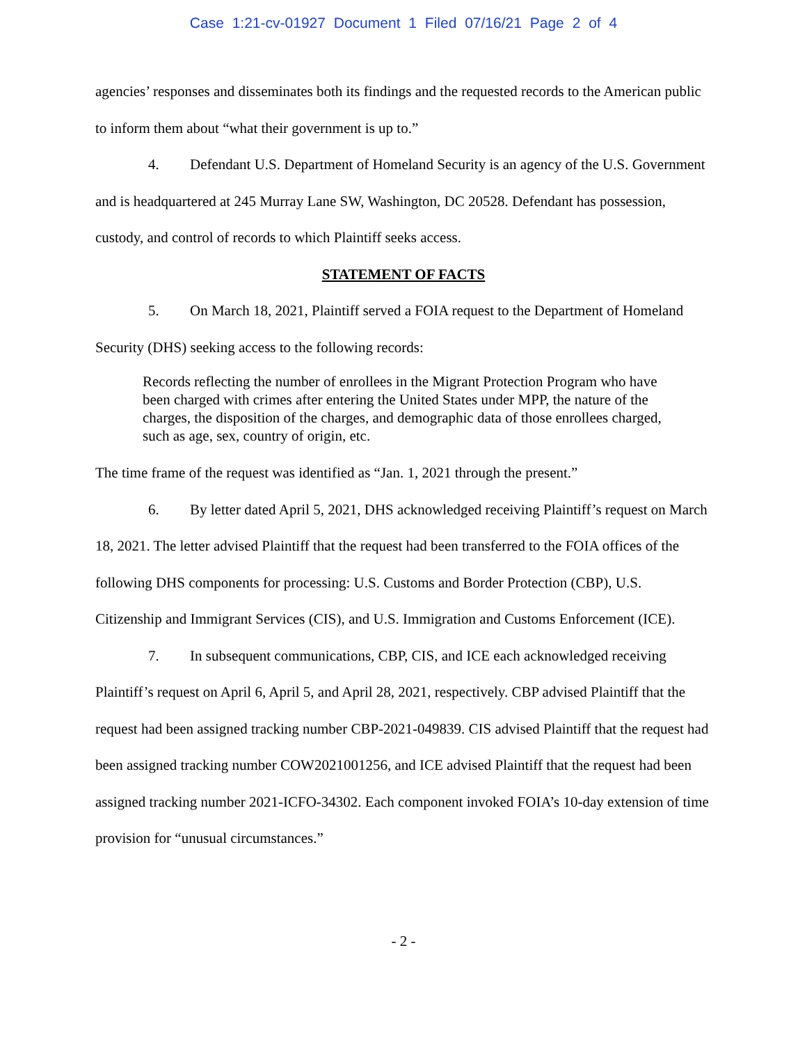Case 1:21-cv-01927 Document 1 Filed 07/16/21 Page 2 of 4
agencies’ responses and disseminates both its findings and the requested records to the American public to inform them about “what their government is up to.”
4. Defendant U.S. Department of Homeland Security is an agency of the U.S. Government and is headquartered at 245 Murray Lane SW, Washington, DC 20528. Defendant has possession, custody, and control of records to which Plaintiff seeks access.
STATEMENT OF FACTS
5. On March 18, 2021, Plaintiff served a FOIA request to the Department of Homeland Security (DHS) seeking access to the following records:
Records reflecting the number of enrollees in the Migrant Protection Program who have been charged with crimes after entering the United States under MPP, the nature of the charges, the disposition of the charges, and demographic data of those enrollees charged, such as age, sex, country of origin, etc.
The time frame of the request was identified as “Jan. 1, 2021 through the present.”
6. By letter dated April 5, 2021, DHS acknowledged receiving Plaintiff’s request on March 18, 2021. The letter advised Plaintiff that the request had been transferred to the FOIA offices of the following DHS components for processing: U.S. Customs and Border Protection (CBP), U.S. Citizenship and Immigrant Services (CIS), and U.S. Immigration and Customs Enforcement (ICE).
7. In subsequent communications, CBP, CIS, and ICE each acknowledged receiving Plaintiff’s request on April 6, April 5, and April 28, 2021, respectively. CBP advised Plaintiff that the request had been assigned tracking number CBP-2021-049839. CIS advised Plaintiff that the request had been assigned tracking number COW2021001256, and ICE advised Plaintiff that the request had been assigned tracking number 2021-ICFO-34302. Each component invoked FOIA’s 10-day extension of time provision for “unusual circumstances.”
- 2 -